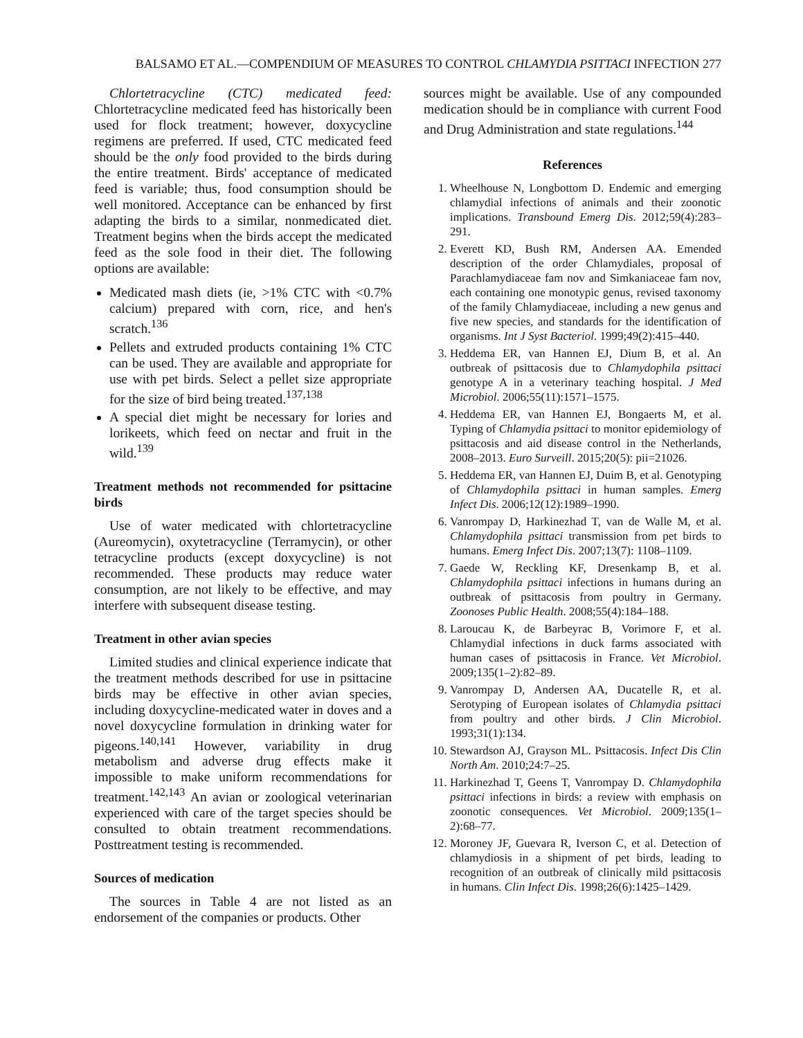BALSAMO ET AL.—COMPENDIUM OF MEASURES TO CONTROL CHLAMYDIA PSITTACI INFECTION 277
Chlortetracycline (CTC) medicated feed: Chlortetracycline medicated feed has historically been used for flock treatment; however, doxycycline regimens are preferred. If used, CTC medicated feed should be the only food provided to the birds during the entire treatment. Birds' acceptance of medicated feed is variable; thus, food consumption should be well monitored. Acceptance can be enhanced by first adapting the birds to a similar, nonmedicated diet. Treatment begins when the birds accept the medicated feed as the sole food in their diet. The following options are available:
Medicated mash diets (ie, >1% CTC with <0.7% calcium) prepared with corn, rice, and hen's scratch.<sup>136</sup>
Pellets and extruded products containing 1% CTC can be used. They are available and appropriate for use with pet birds. Select a pellet size appropriate for the size of bird being treated.<sup>137,138</sup>
A special diet might be necessary for lories and lorikeets, which feed on nectar and fruit in the wild.<sup>139</sup>
Treatment methods not recommended for psittacine birds
Use of water medicated with chlortetracycline (Aureomycin), oxytetracycline (Terramycin), or other tetracycline products (except doxycycline) is not recommended. These products may reduce water consumption, are not likely to be effective, and may interfere with subsequent disease testing.
Treatment in other avian species
Limited studies and clinical experience indicate that the treatment methods described for use in psittacine birds may be effective in other avian species, including doxycycline-medicated water in doves and a novel doxycycline formulation in drinking water for pigeons.<sup>140,141</sup> However, variability in drug metabolism and adverse drug effects make it impossible to make uniform recommendations for treatment.<sup>142,143</sup> An avian or zoological veterinarian experienced with care of the target species should be consulted to obtain treatment recommendations. Posttreatment testing is recommended.
Sources of medication
The sources in Table 4 are not listed as an endorsement of the companies or products. Other
sources might be available. Use of any compounded medication should be in compliance with current Food and Drug Administration and state regulations.<sup>144</sup>
References
1. Wheelhouse N, Longbottom D. Endemic and emerging chlamydial infections of animals and their zoonotic implications. Transbound Emerg Dis. 2012;59(4):283–291.
2. Everett KD, Bush RM, Andersen AA. Emended description of the order Chlamydiales, proposal of Parachlamydiaceae fam nov and Simkaniaceae fam nov, each containing one monotypic genus, revised taxonomy of the family Chlamydiaceae, including a new genus and five new species, and standards for the identification of organisms. Int J Syst Bacteriol. 1999;49(2):415–440.
3. Heddema ER, van Hannen EJ, Dium B, et al. An outbreak of psittacosis due to Chlamydophila psittaci genotype A in a veterinary teaching hospital. J Med Microbiol. 2006;55(11):1571–1575.
4. Heddema ER, van Hannen EJ, Bongaerts M, et al. Typing of Chlamydia psittaci to monitor epidemiology of psittacosis and aid disease control in the Netherlands, 2008–2013. Euro Surveill. 2015;20(5): pii=21026.
5. Heddema ER, van Hannen EJ, Duim B, et al. Genotyping of Chlamydophila psittaci in human samples. Emerg Infect Dis. 2006;12(12):1989–1990.
6. Vanrompay D, Harkinezhad T, van de Walle M, et al. Chlamydophila psittaci transmission from pet birds to humans. Emerg Infect Dis. 2007;13(7): 1108–1109.
7. Gaede W, Reckling KF, Dresenkamp B, et al. Chlamydophila psittaci infections in humans during an outbreak of psittacosis from poultry in Germany. Zoonoses Public Health. 2008;55(4):184–188.
8. Laroucau K, de Barbeyrac B, Vorimore F, et al. Chlamydial infections in duck farms associated with human cases of psittacosis in France. Vet Microbiol. 2009;135(1–2):82–89.
9. Vanrompay D, Andersen AA, Ducatelle R, et al. Serotyping of European isolates of Chlamydia psittaci from poultry and other birds. J Clin Microbiol. 1993;31(1):134.
10. Stewardson AJ, Grayson ML. Psittacosis. Infect Dis Clin North Am. 2010;24:7–25.
11. Harkinezhad T, Geens T, Vanrompay D. Chlamydophila psittaci infections in birds: a review with emphasis on zoonotic consequences. Vet Microbiol. 2009;135(1–2):68–77.
12. Moroney JF, Guevara R, Iverson C, et al. Detection of chlamydiosis in a shipment of pet birds, leading to recognition of an outbreak of clinically mild psittacosis in humans. Clin Infect Dis. 1998;26(6):1425–1429.